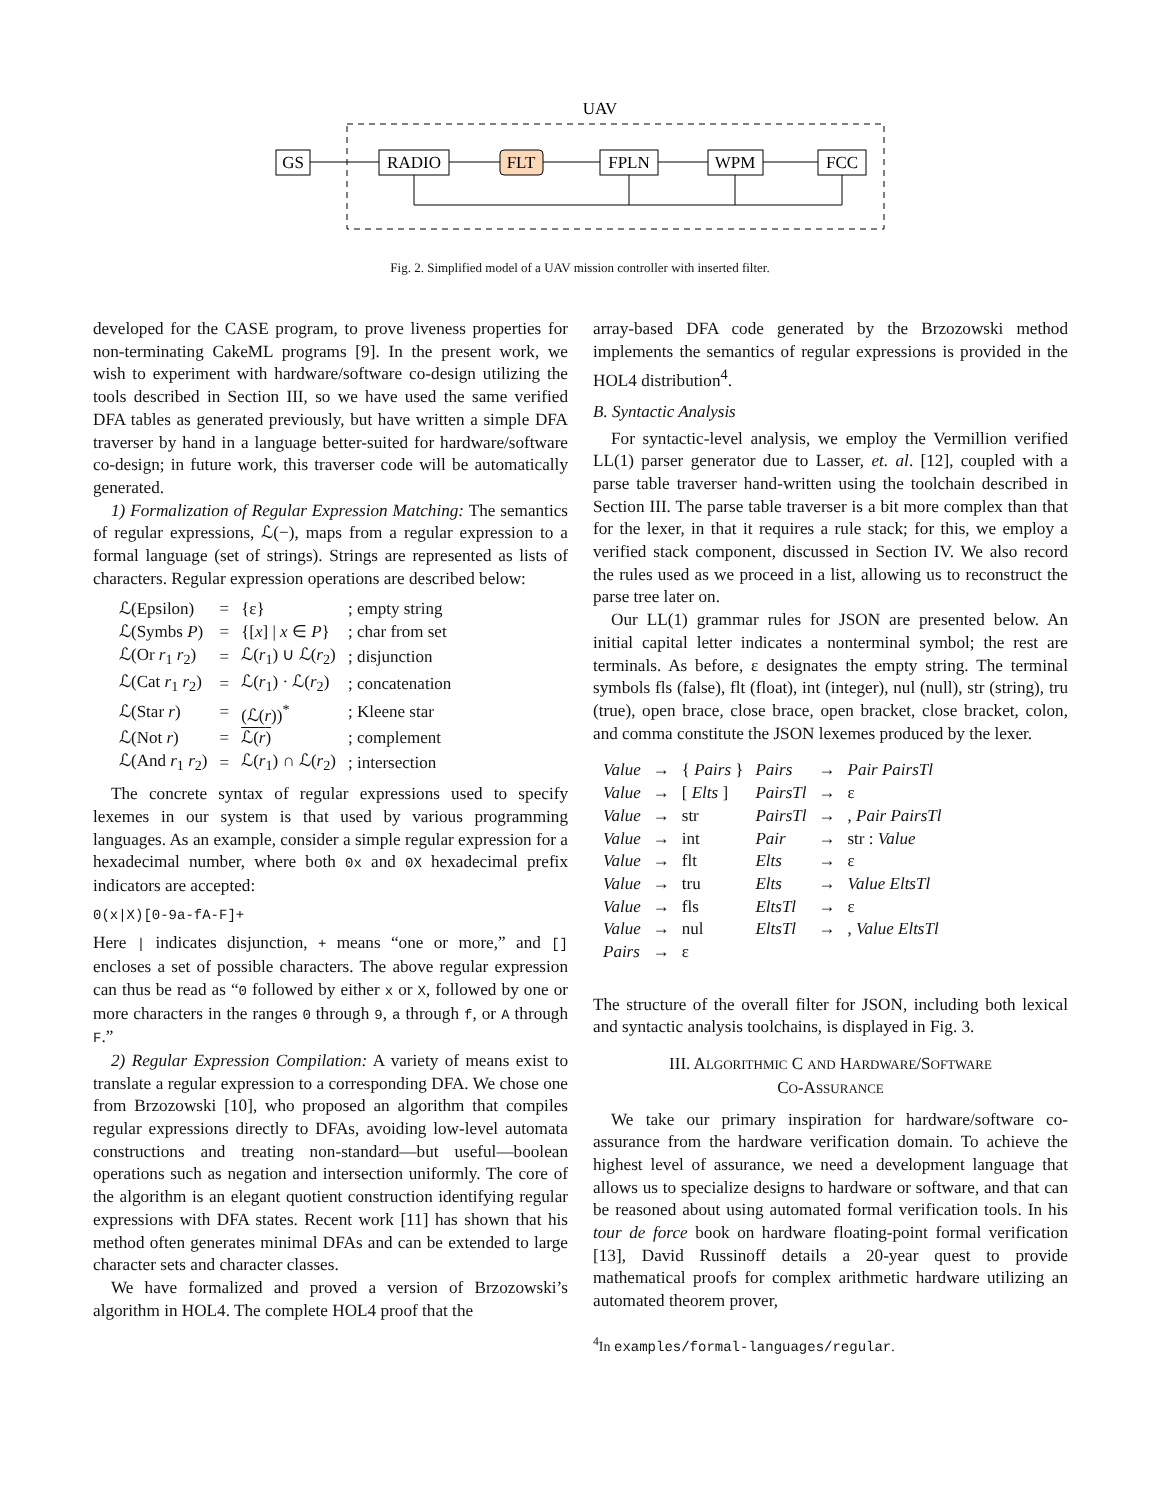UAV
GS
RADIO
FLT
FPLN
WPM
FCC
Fig. 2. Simplified model of a UAV mission controller with inserted filter.
developed for the CASE program, to prove liveness properties for non-terminating CakeML programs [9]. In the present work, we wish to experiment with hardware/software co-design utilizing the tools described in Section III, so we have used the same verified DFA tables as generated previously, but have written a simple DFA traverser by hand in a language better-suited for hardware/software co-design; in future work, this traverser code will be automatically generated.
1) Formalization of Regular Expression Matching: The semantics of regular expressions, ℒ(−), maps from a regular expression to a formal language (set of strings). Strings are represented as lists of characters. Regular expression operations are described below:
| ℒ(Epsilon) | = | {ε} | ; empty string |
| ℒ(Symbs P ) | = | {[ x ] / x ∈ P } | ; char from set |
| ℒ(Or r<sub>1</sub> r<sub>2</sub>) | = | ℒ( r<sub>1</sub>) ∪ ℒ( r<sub>2</sub>) | ; disjunction |
| ℒ(Cat r<sub>1</sub> r<sub>2</sub>) | = | ℒ( r<sub>1</sub>) · ℒ( r<sub>2</sub>) | ; concatenation |
| ℒ(Star r ) | = | (ℒ( r ))<sup>*</sup> | ; Kleene star |
| ℒ(Not r ) | = | ℒ( r ) | ; complement |
| ℒ(And r<sub>1</sub> r<sub>2</sub>) | = | ℒ( r<sub>1</sub>) ∩ ℒ( r<sub>2</sub>) | ; intersection |
The concrete syntax of regular expressions used to specify lexemes in our system is that used by various programming languages. As an example, consider a simple regular expression for a hexadecimal number, where both 0x and 0X hexadecimal prefix indicators are accepted:
0(x|X)[0-9a-fA-F]+
Here | indicates disjunction, + means “one or more,” and [] encloses a set of possible characters. The above regular expression can thus be read as “0 followed by either x or X, followed by one or more characters in the ranges 0 through 9, a through f, or A through F.”
2) Regular Expression Compilation: A variety of means exist to translate a regular expression to a corresponding DFA. We chose one from Brzozowski [10], who proposed an algorithm that compiles regular expressions directly to DFAs, avoiding low-level automata constructions and treating non-standard—but useful—boolean operations such as negation and intersection uniformly. The core of the algorithm is an elegant quotient construction identifying regular expressions with DFA states. Recent work [11] has shown that his method often generates minimal DFAs and can be extended to large character sets and character classes.
We have formalized and proved a version of Brzozowski’s algorithm in HOL4. The complete HOL4 proof that the
array-based DFA code generated by the Brzozowski method implements the semantics of regular expressions is provided in the HOL4 distribution<sup>4</sup>.
B. Syntactic Analysis
For syntactic-level analysis, we employ the Vermillion verified LL(1) parser generator due to Lasser, et. al. [12], coupled with a parse table traverser hand-written using the toolchain described in Section III. The parse table traverser is a bit more complex than that for the lexer, in that it requires a rule stack; for this, we employ a verified stack component, discussed in Section IV. We also record the rules used as we proceed in a list, allowing us to reconstruct the parse tree later on.
Our LL(1) grammar rules for JSON are presented below. An initial capital letter indicates a nonterminal symbol; the rest are terminals. As before, ε designates the empty string. The terminal symbols fls (false), flt (float), int (integer), nul (null), str (string), tru (true), open brace, close brace, open bracket, close bracket, colon, and comma constitute the JSON lexemes produced by the lexer.
| Value | → | { Pairs } | Pairs | → | Pair PairsTl |
| Value | → | [ Elts ] | PairsTl | → | ε |
| Value | → | str | PairsTl | → | , Pair PairsTl |
| Value | → | int | Pair | → | str : Value |
| Value | → | flt | Elts | → | ε |
| Value | → | tru | Elts | → | Value EltsTl |
| Value | → | fls | EltsTl | → | ε |
| Value | → | nul | EltsTl | → | , Value EltsTl |
| Pairs | → | ε | | | |
The structure of the overall filter for JSON, including both lexical and syntactic analysis toolchains, is displayed in Fig. 3.
III. ALGORITHMIC C AND HARDWARE/SOFTWARE
CO-ASSURANCE
We take our primary inspiration for hardware/software co-assurance from the hardware verification domain. To achieve the highest level of assurance, we need a development language that allows us to specialize designs to hardware or software, and that can be reasoned about using automated formal verification tools. In his tour de force book on hardware floating-point formal verification [13], David Russinoff details a 20-year quest to provide mathematical proofs for complex arithmetic hardware utilizing an automated theorem prover,
<sup>4</sup> In examples/formal-languages/regular.